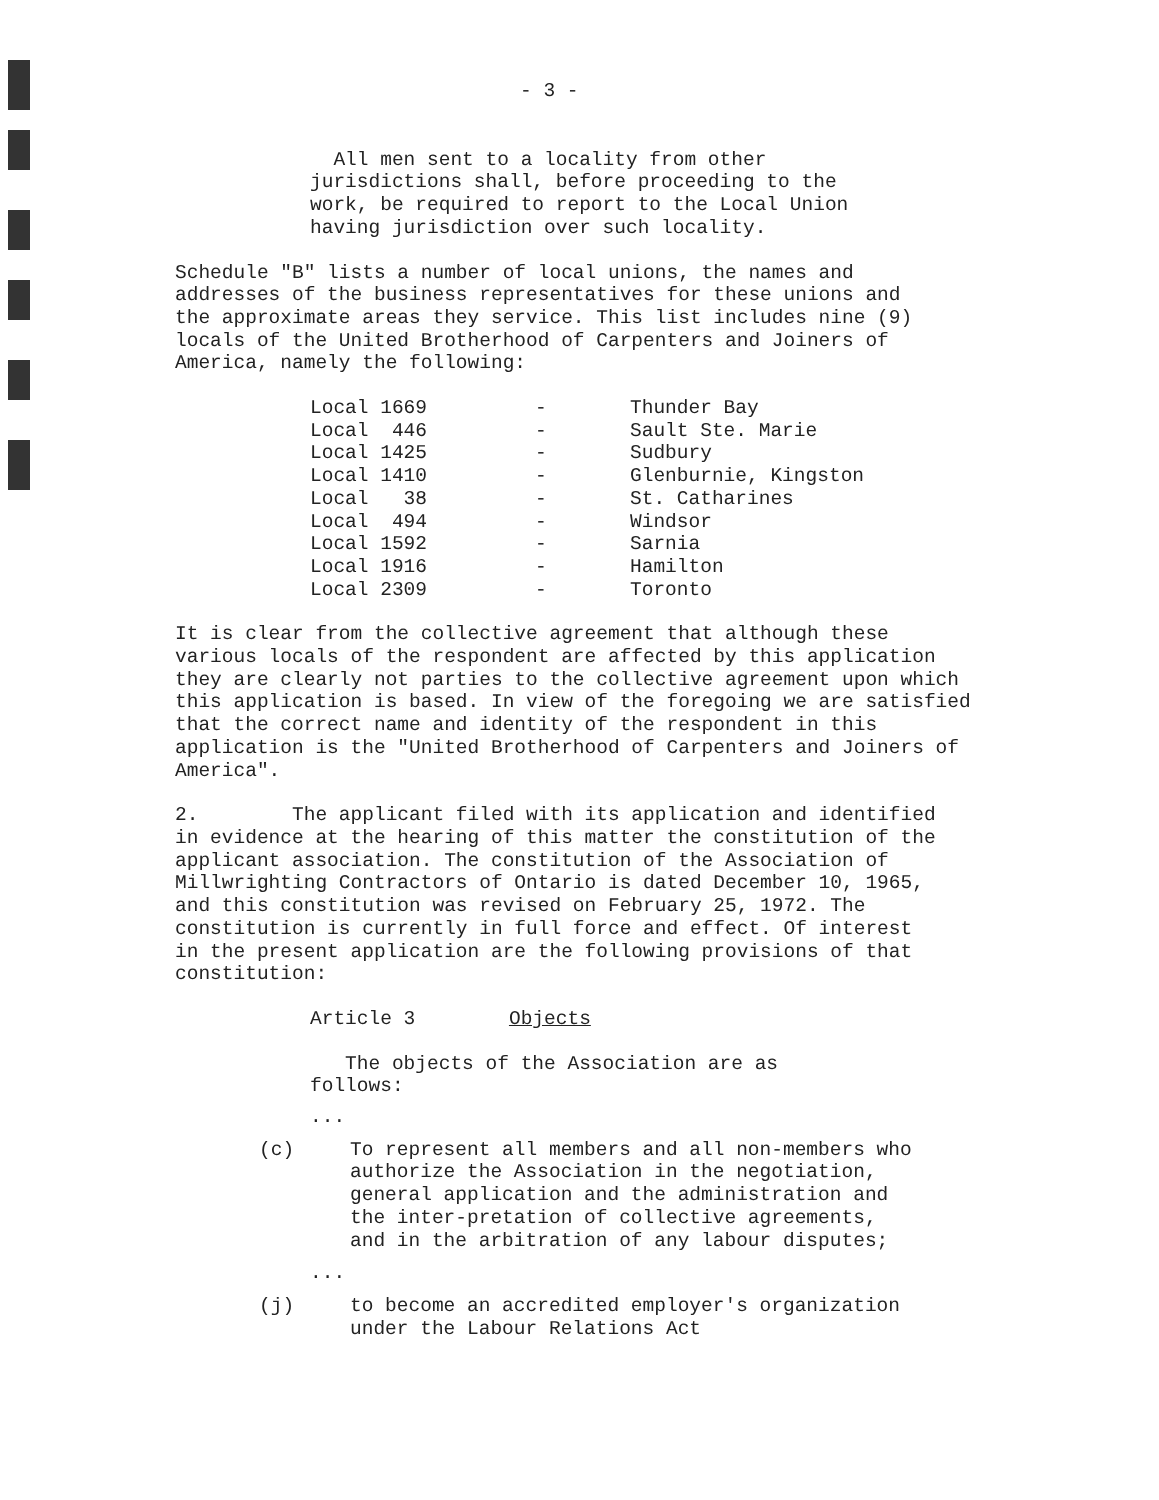- 3 -
All men sent to a locality from other jurisdictions shall, before proceeding to the work, be required to report to the Local Union having jurisdiction over such locality.
Schedule "B" lists a number of local unions, the names and addresses of the business representatives for these unions and the approximate areas they service. This list includes nine (9) locals of the United Brotherhood of Carpenters and Joiners of America, namely the following:
| Local 1669 | - | Thunder Bay |
| Local 446 | - | Sault Ste. Marie |
| Local 1425 | - | Sudbury |
| Local 1410 | - | Glenburnie, Kingston |
| Local 38 | - | St. Catharines |
| Local 494 | - | Windsor |
| Local 1592 | - | Sarnia |
| Local 1916 | - | Hamilton |
| Local 2309 | - | Toronto |
It is clear from the collective agreement that although these various locals of the respondent are affected by this application they are clearly not parties to the collective agreement upon which this application is based. In view of the foregoing we are satisfied that the correct name and identity of the respondent in this application is the "United Brotherhood of Carpenters and Joiners of America".
2. The applicant filed with its application and identified in evidence at the hearing of this matter the constitution of the applicant association. The constitution of the Association of Millwrighting Contractors of Ontario is dated December 10, 1965, and this constitution was revised on February 25, 1972. The constitution is currently in full force and effect. Of interest in the present application are the following provisions of that constitution:
Article 3 Objects
The objects of the Association are as follows:
...
(c) To represent all members and all non-members who authorize the Association in the negotiation, general application and the administration and the inter-pretation of collective agreements, and in the arbitration of any labour disputes;
...
(j) to become an accredited employer's organization under the Labour Relations Act